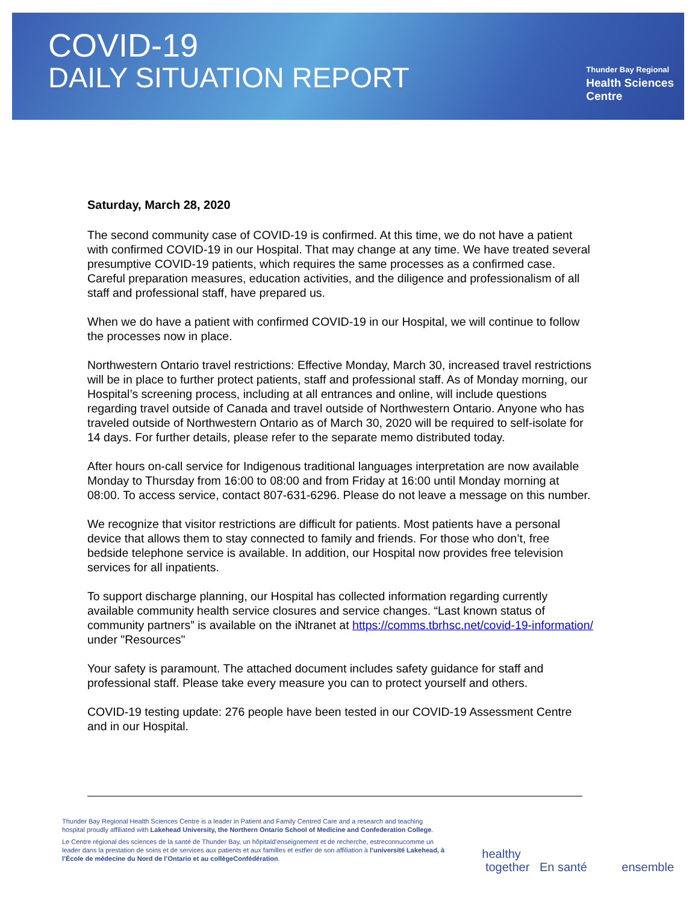COVID-19
DAILY SITUATION REPORT
Thunder Bay Regional
Health Sciences
Centre
Saturday, March 28, 2020
The second community case of COVID-19 is confirmed. At this time, we do not have a patient with confirmed COVID-19 in our Hospital. That may change at any time. We have treated several presumptive COVID-19 patients, which requires the same processes as a confirmed case. Careful preparation measures, education activities, and the diligence and professionalism of all staff and professional staff, have prepared us.
When we do have a patient with confirmed COVID-19 in our Hospital, we will continue to follow the processes now in place.
Northwestern Ontario travel restrictions: Effective Monday, March 30, increased travel restrictions will be in place to further protect patients, staff and professional staff. As of Monday morning, our Hospital’s screening process, including at all entrances and online, will include questions regarding travel outside of Canada and travel outside of Northwestern Ontario. Anyone who has traveled outside of Northwestern Ontario as of March 30, 2020 will be required to self-isolate for 14 days. For further details, please refer to the separate memo distributed today.
After hours on-call service for Indigenous traditional languages interpretation are now available Monday to Thursday from 16:00 to 08:00 and from Friday at 16:00 until Monday morning at 08:00. To access service, contact 807-631-6296. Please do not leave a message on this number.
We recognize that visitor restrictions are difficult for patients. Most patients have a personal device that allows them to stay connected to family and friends. For those who don’t, free bedside telephone service is available. In addition, our Hospital now provides free television services for all inpatients.
To support discharge planning, our Hospital has collected information regarding currently available community health service closures and service changes. “Last known status of community partners” is available on the iNtranet at https://comms.tbrhsc.net/covid-19-information/ under "Resources"
Your safety is paramount. The attached document includes safety guidance for staff and professional staff. Please take every measure you can to protect yourself and others.
COVID-19 testing update: 276 people have been tested in our COVID-19 Assessment Centre and in our Hospital.
Thunder Bay Regional Health Sciences Centre is a leader in Patient and Family Centred Care and a research and teaching hospital proudly affiliated with Lakehead University, the Northern Ontario School of Medicine and Confederation College.
Le Centre régional des sciences de la santé de Thunder Bay, un hôpitald’enseignement et de recherche, estreconnucomme un leader dans la prestation de soins et de services aux patients et aux familles et estfier de son affiliation à l’université Lakehead, à l’École de médecine du Nord de l’Ontario et au collègeConfédération.
healthy
together En santé
ensemble